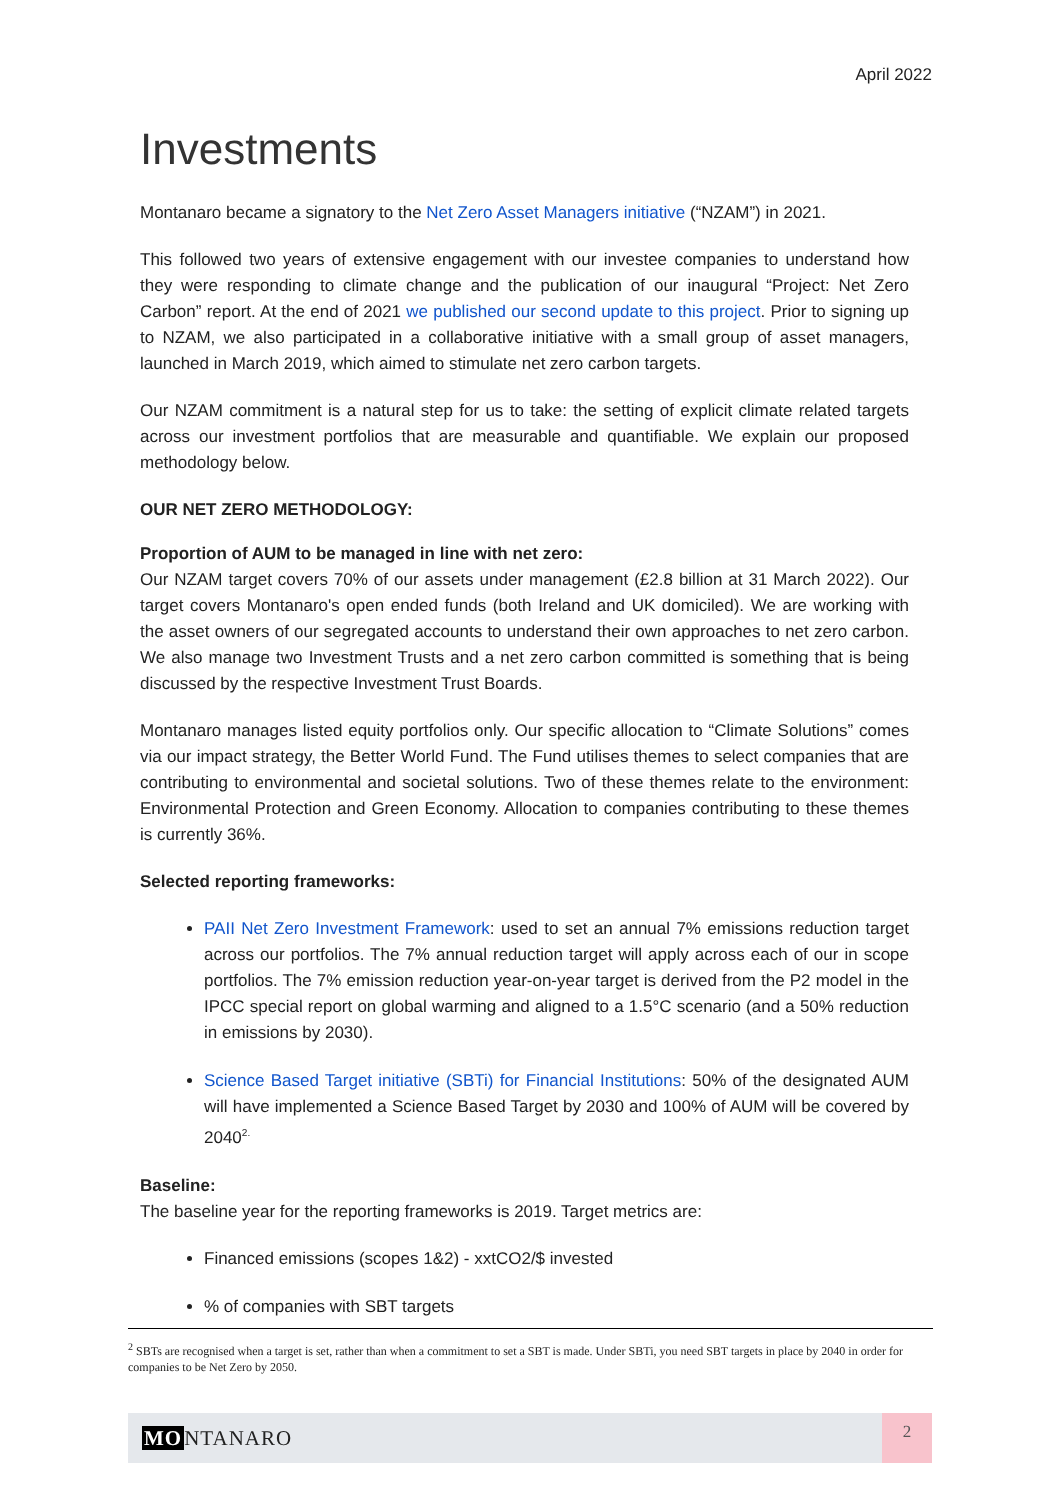April 2022
Investments
Montanaro became a signatory to the Net Zero Asset Managers initiative (“NZAM”) in 2021.
This followed two years of extensive engagement with our investee companies to understand how they were responding to climate change and the publication of our inaugural “Project: Net Zero Carbon” report. At the end of 2021 we published our second update to this project. Prior to signing up to NZAM, we also participated in a collaborative initiative with a small group of asset managers, launched in March 2019, which aimed to stimulate net zero carbon targets.
Our NZAM commitment is a natural step for us to take: the setting of explicit climate related targets across our investment portfolios that are measurable and quantifiable. We explain our proposed methodology below.
OUR NET ZERO METHODOLOGY:
Proportion of AUM to be managed in line with net zero:
Our NZAM target covers 70% of our assets under management (£2.8 billion at 31 March 2022). Our target covers Montanaro's open ended funds (both Ireland and UK domiciled). We are working with the asset owners of our segregated accounts to understand their own approaches to net zero carbon. We also manage two Investment Trusts and a net zero carbon committed is something that is being discussed by the respective Investment Trust Boards.
Montanaro manages listed equity portfolios only. Our specific allocation to “Climate Solutions” comes via our impact strategy, the Better World Fund. The Fund utilises themes to select companies that are contributing to environmental and societal solutions. Two of these themes relate to the environment: Environmental Protection and Green Economy. Allocation to companies contributing to these themes is currently 36%.
Selected reporting frameworks:
PAII Net Zero Investment Framework: used to set an annual 7% emissions reduction target across our portfolios. The 7% annual reduction target will apply across each of our in scope portfolios. The 7% emission reduction year-on-year target is derived from the P2 model in the IPCC special report on global warming and aligned to a 1.5°C scenario (and a 50% reduction in emissions by 2030).
Science Based Target initiative (SBTi) for Financial Institutions: 50% of the designated AUM will have implemented a Science Based Target by 2030 and 100% of AUM will be covered by 2040<sup>2.</sup>
Baseline:
The baseline year for the reporting frameworks is 2019. Target metrics are:
Financed emissions (scopes 1&2) - xxtCO2/$ invested
% of companies with SBT targets
<sup>2</sup> SBTs are recognised when a target is set, rather than when a commitment to set a SBT is made. Under SBTi, you need SBT targets in place by 2040 in order for companies to be Net Zero by 2050.
MONTANARO
2